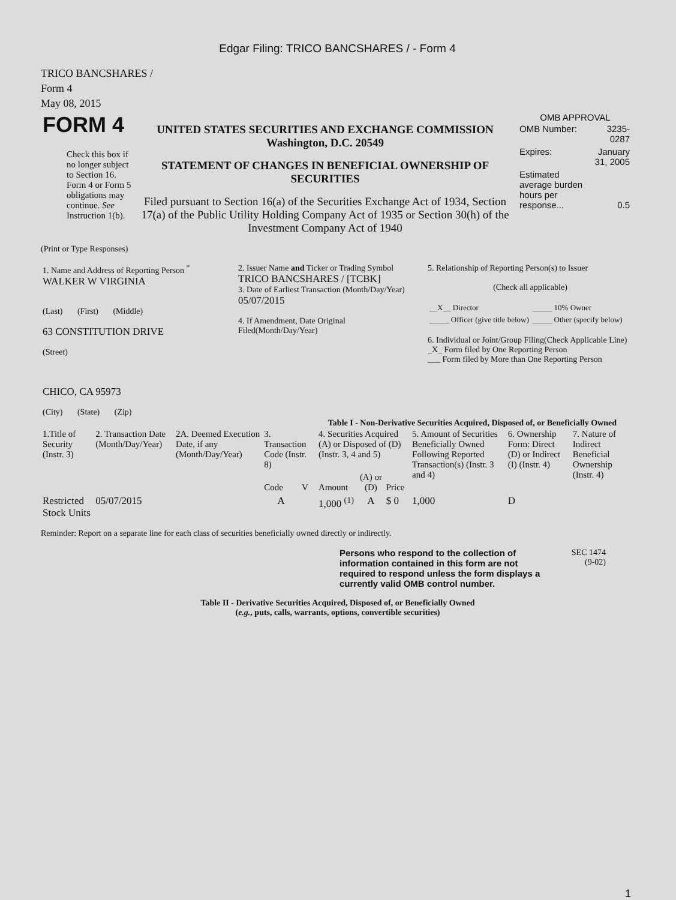Edgar Filing: TRICO BANCSHARES / - Form 4
TRICO BANCSHARES /
Form 4
May 08, 2015
| FORM 4 Check this box if no longer subject to Section 16. Form 4 or Form 5 obligations may continue. See Instruction 1(b). | UNITED STATES SECURITIES AND EXCHANGE COMMISSION Washington, D.C. 20549 STATEMENT OF CHANGES IN BENEFICIAL OWNERSHIP OF SECURITIES Filed pursuant to Section 16(a) of the Securities Exchange Act of 1934, Section 17(a) of the Public Utility Holding Company Act of 1935 or Section 30(h) of the Investment Company Act of 1940 | OMB APPROVAL / OMB Number: / 3235-0287 / / Expires: / January 31, 2005 / / Estimated average burden hours per response... / 0.5 / |
(Print or Type Responses)
| 1. Name and Address of Reporting Person <sup>*</sup> WALKER W VIRGINIA (Last) (First) (Middle) 63 CONSTITUTION DRIVE (Street) CHICO, CA 95973 (City) (State) (Zip) | 2. Issuer Name and Ticker or Trading Symbol TRICO BANCSHARES / [TCBK] 3. Date of Earliest Transaction (Month/Day/Year) 05/07/2015 4. If Amendment, Date Original Filed(Month/Day/Year) | 5. Relationship of Reporting Person(s) to Issuer (Check all applicable) / __X__ Director / _____ 10% Owner / / _____ Officer (give title below) / _____ Other (specify below) / 6. Individual or Joint/Group Filing(Check Applicable Line) _X_ Form filed by One Reporting Person ___ Form filed by More than One Reporting Person |
Table I - Non-Derivative Securities Acquired, Disposed of, or Beneficially Owned
| 1.Title of Security (Instr. 3) | 2. Transaction Date (Month/Day/Year) | 2A. Deemed Execution Date, if any (Month/Day/Year) | 3. Transaction Code (Instr. 8) | | 4. Securities Acquired (A) or Disposed of (D) (Instr. 3, 4 and 5) | | | 5. Amount of Securities Beneficially Owned Following Reported Transaction(s) (Instr. 3 and 4) | 6. Ownership Form: Direct (D) or Indirect (I) (Instr. 4) | 7. Nature of Indirect Beneficial Ownership (Instr. 4) |
| --- | --- | --- | --- | --- | --- | --- | --- | --- | --- | --- |
| | | | Code | V | Amount | (A) or (D) | Price | | | |
| Restricted Stock Units | 05/07/2015 | | A | | 1,000 <sup>(1)</sup> | A | $ 0 | 1,000 | D | |
Reminder: Report on a separate line for each class of securities beneficially owned directly or indirectly.
| Persons who respond to the collection of information contained in this form are not required to respond unless the form displays a currently valid OMB control number. | SEC 1474 (9-02) |
Table II - Derivative Securities Acquired, Disposed of, or Beneficially Owned
(e.g., puts, calls, warrants, options, convertible securities)
1